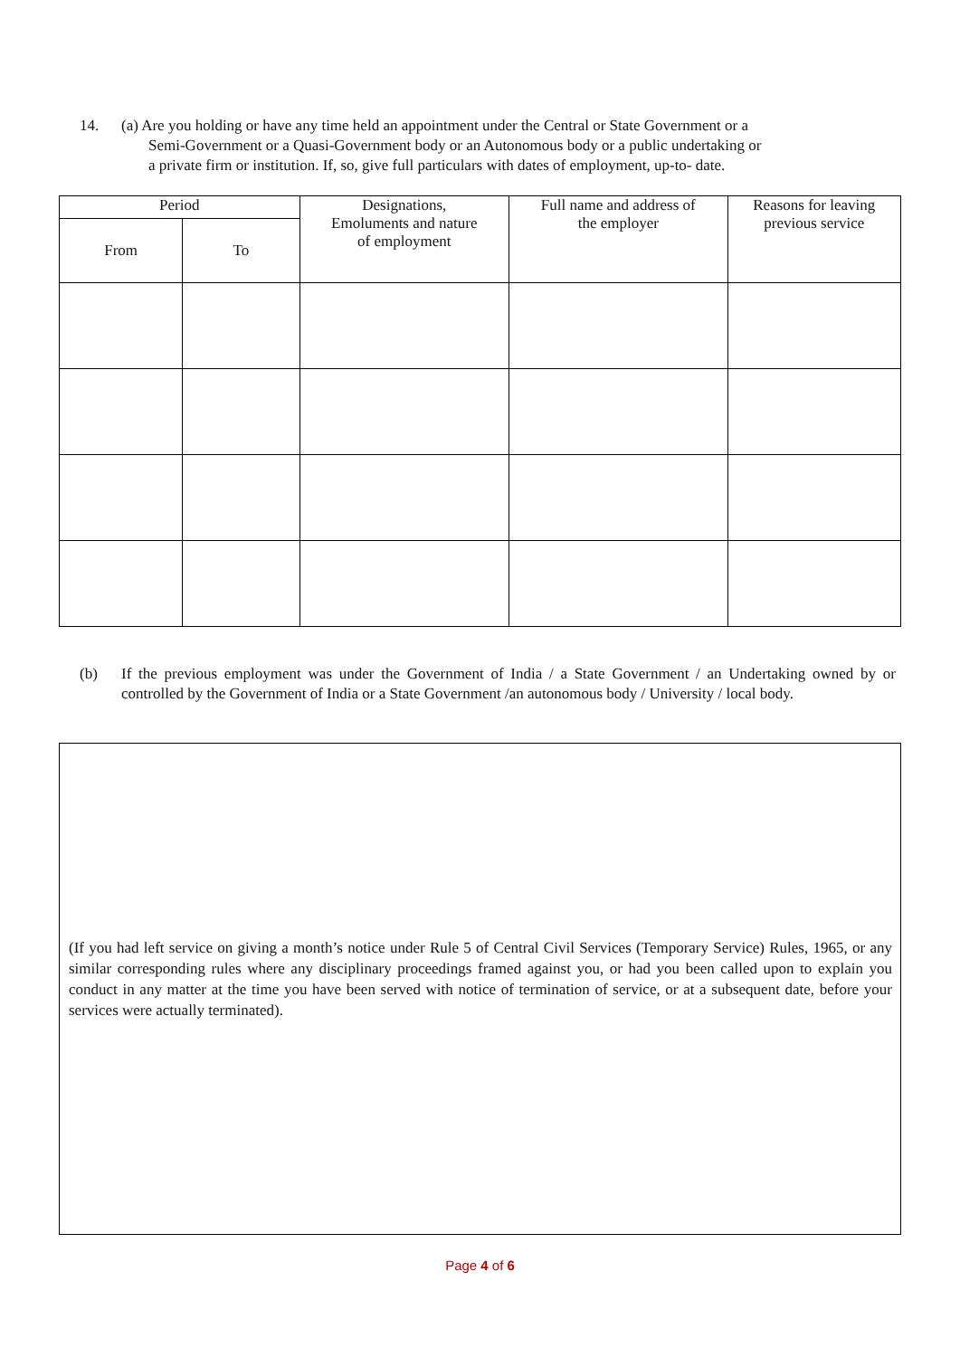14. (a) Are you holding or have any time held an appointment under the Central or State Government or a
Semi-Government or a Quasi-Government body or an Autonomous body or a public undertaking or
a private firm or institution. If, so, give full particulars with dates of employment, up-to- date.
| Period | | Designations, Emoluments and nature of employment | Full name and address of the employer | Reasons for leaving previous service |
| --- | --- | --- | --- | --- |
| From | To | | | |
(b) If the previous employment was under the Government of India / a State Government / an Undertaking owned by or controlled by the Government of India or a State Government /an autonomous body / University / local body.
(If you had left service on giving a month’s notice under Rule 5 of Central Civil Services (Temporary Service) Rules, 1965, or any similar corresponding rules where any disciplinary proceedings framed against you, or had you been called upon to explain you conduct in any matter at the time you have been served with notice of termination of service, or at a subsequent date, before your services were actually terminated).
Page 4 of 6